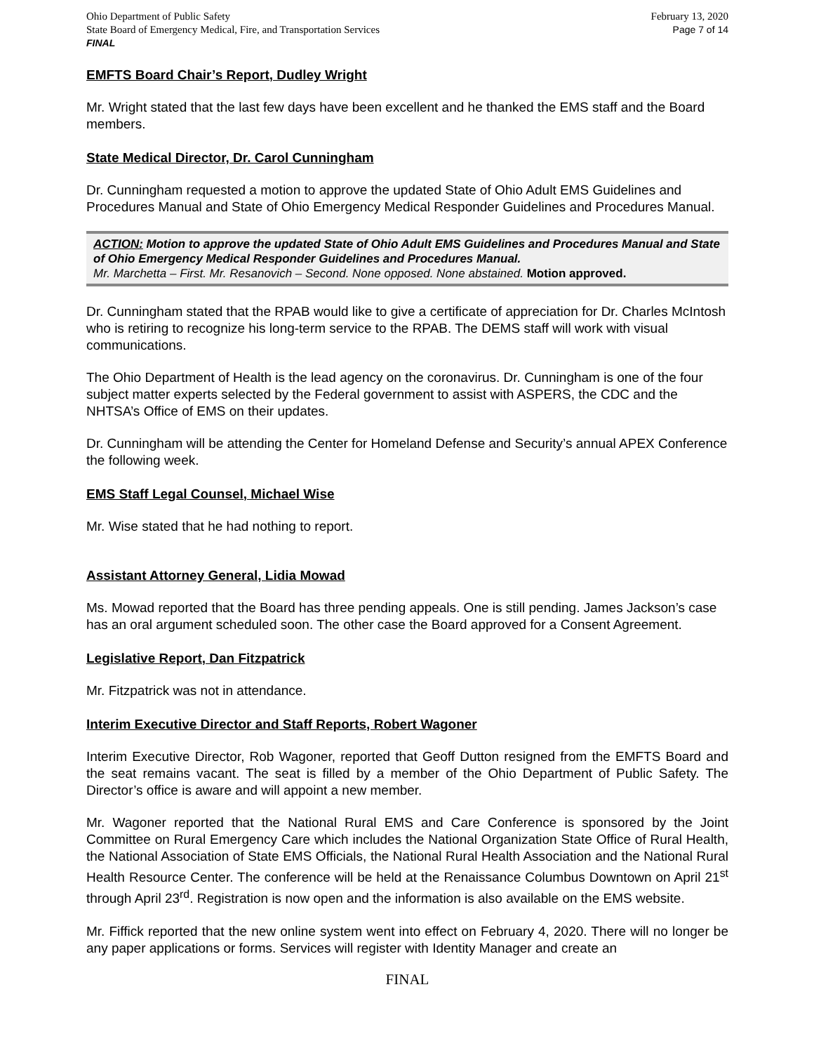Ohio Department of Public Safety
State Board of Emergency Medical, Fire, and Transportation Services
FINAL
February 13, 2020
Page 7 of 14
EMFTS Board Chair’s Report, Dudley Wright
Mr. Wright stated that the last few days have been excellent and he thanked the EMS staff and the Board members.
State Medical Director, Dr. Carol Cunningham
Dr. Cunningham requested a motion to approve the updated State of Ohio Adult EMS Guidelines and Procedures Manual and State of Ohio Emergency Medical Responder Guidelines and Procedures Manual.
ACTION: Motion to approve the updated State of Ohio Adult EMS Guidelines and Procedures Manual and State of Ohio Emergency Medical Responder Guidelines and Procedures Manual.
Mr. Marchetta – First. Mr. Resanovich – Second. None opposed. None abstained. Motion approved.
Dr. Cunningham stated that the RPAB would like to give a certificate of appreciation for Dr. Charles McIntosh who is retiring to recognize his long-term service to the RPAB. The DEMS staff will work with visual communications.
The Ohio Department of Health is the lead agency on the coronavirus. Dr. Cunningham is one of the four subject matter experts selected by the Federal government to assist with ASPERS, the CDC and the NHTSA’s Office of EMS on their updates.
Dr. Cunningham will be attending the Center for Homeland Defense and Security’s annual APEX Conference the following week.
EMS Staff Legal Counsel, Michael Wise
Mr. Wise stated that he had nothing to report.
Assistant Attorney General, Lidia Mowad
Ms. Mowad reported that the Board has three pending appeals. One is still pending. James Jackson’s case has an oral argument scheduled soon. The other case the Board approved for a Consent Agreement.
Legislative Report, Dan Fitzpatrick
Mr. Fitzpatrick was not in attendance.
Interim Executive Director and Staff Reports, Robert Wagoner
Interim Executive Director, Rob Wagoner, reported that Geoff Dutton resigned from the EMFTS Board and the seat remains vacant. The seat is filled by a member of the Ohio Department of Public Safety. The Director’s office is aware and will appoint a new member.
Mr. Wagoner reported that the National Rural EMS and Care Conference is sponsored by the Joint Committee on Rural Emergency Care which includes the National Organization State Office of Rural Health, the National Association of State EMS Officials, the National Rural Health Association and the National Rural Health Resource Center. The conference will be held at the Renaissance Columbus Downtown on April 21<sup>st</sup> through April 23<sup>rd</sup>. Registration is now open and the information is also available on the EMS website.
Mr. Fiffick reported that the new online system went into effect on February 4, 2020. There will no longer be any paper applications or forms. Services will register with Identity Manager and create an
FINAL